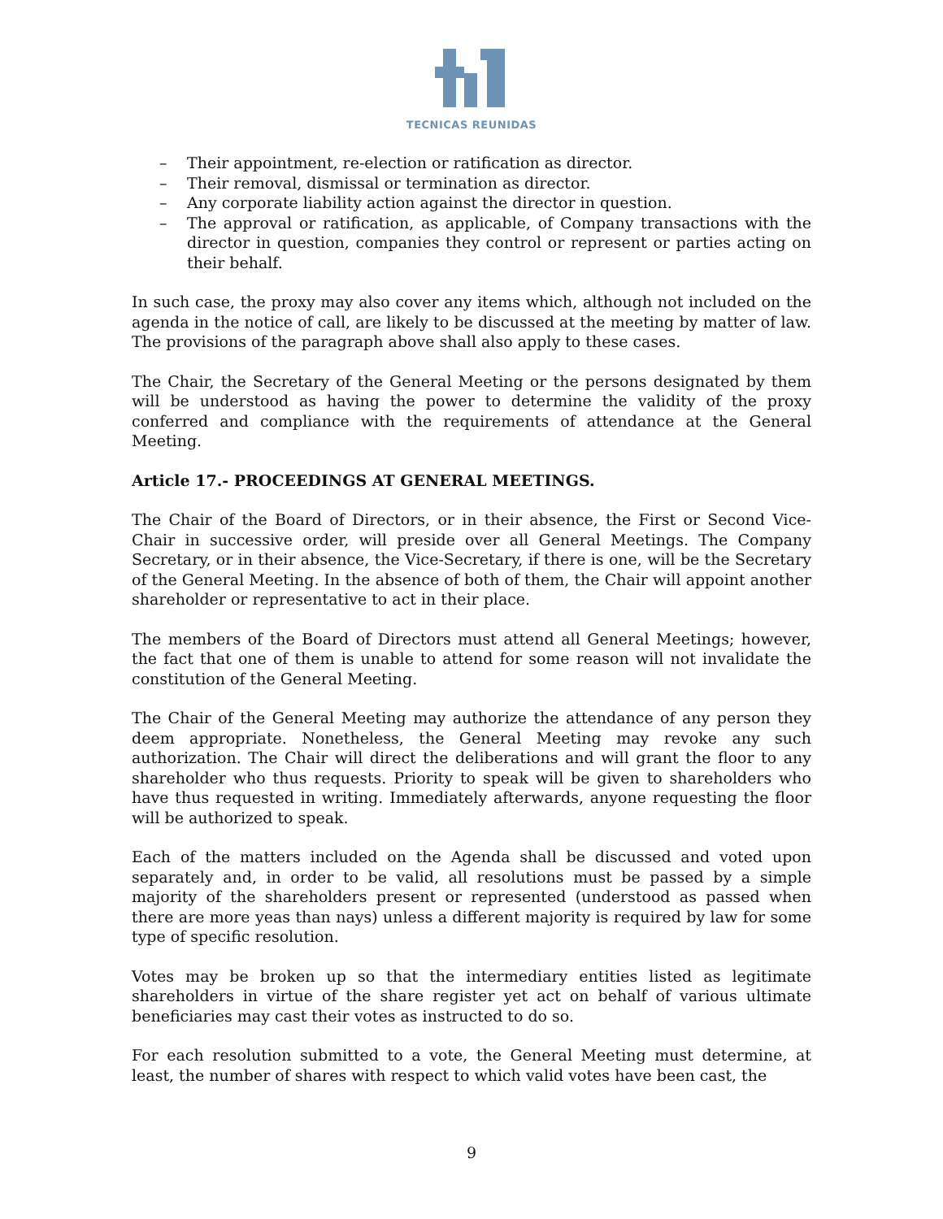TECNICAS REUNIDAS
– Their appointment, re-election or ratification as director.
– Their removal, dismissal or termination as director.
– Any corporate liability action against the director in question.
– The approval or ratification, as applicable, of Company transactions with the director in question, companies they control or represent or parties acting on their behalf.
In such case, the proxy may also cover any items which, although not included on the agenda in the notice of call, are likely to be discussed at the meeting by matter of law. The provisions of the paragraph above shall also apply to these cases.
The Chair, the Secretary of the General Meeting or the persons designated by them will be understood as having the power to determine the validity of the proxy conferred and compliance with the requirements of attendance at the General Meeting.
Article 17.- PROCEEDINGS AT GENERAL MEETINGS.
The Chair of the Board of Directors, or in their absence, the First or Second Vice-Chair in successive order, will preside over all General Meetings. The Company Secretary, or in their absence, the Vice-Secretary, if there is one, will be the Secretary of the General Meeting. In the absence of both of them, the Chair will appoint another shareholder or representative to act in their place.
The members of the Board of Directors must attend all General Meetings; however, the fact that one of them is unable to attend for some reason will not invalidate the constitution of the General Meeting.
The Chair of the General Meeting may authorize the attendance of any person they deem appropriate. Nonetheless, the General Meeting may revoke any such authorization. The Chair will direct the deliberations and will grant the floor to any shareholder who thus requests. Priority to speak will be given to shareholders who have thus requested in writing. Immediately afterwards, anyone requesting the floor will be authorized to speak.
Each of the matters included on the Agenda shall be discussed and voted upon separately and, in order to be valid, all resolutions must be passed by a simple majority of the shareholders present or represented (understood as passed when there are more yeas than nays) unless a different majority is required by law for some type of specific resolution.
Votes may be broken up so that the intermediary entities listed as legitimate shareholders in virtue of the share register yet act on behalf of various ultimate beneficiaries may cast their votes as instructed to do so.
For each resolution submitted to a vote, the General Meeting must determine, at least, the number of shares with respect to which valid votes have been cast, the
9